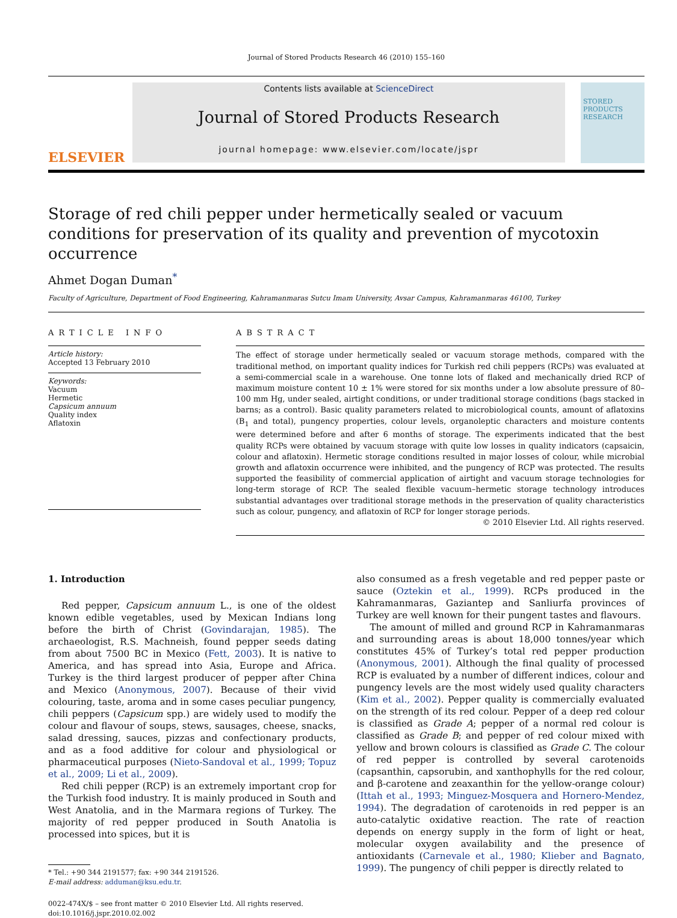Journal of Stored Products Research 46 (2010) 155–160
ELSEVIER
Contents lists available at ScienceDirect
Journal of Stored Products Research
journal homepage: www.elsevier.com/locate/jspr
STORED
PRODUCTS
RESEARCH
Storage of red chili pepper under hermetically sealed or vacuum conditions for preservation of its quality and prevention of mycotoxin occurrence
Ahmet Dogan Duman<sup>*</sup>
Faculty of Agriculture, Department of Food Engineering, Kahramanmaras Sutcu Imam University, Avsar Campus, Kahramanmaras 46100, Turkey
ARTICLE INFO
Article history:
Accepted 13 February 2010
Keywords:
Vacuum
Hermetic
Capsicum annuum
Quality index
Aflatoxin
ABSTRACT
The effect of storage under hermetically sealed or vacuum storage methods, compared with the traditional method, on important quality indices for Turkish red chili peppers (RCPs) was evaluated at a semi-commercial scale in a warehouse. One tonne lots of flaked and mechanically dried RCP of maximum moisture content 10 ± 1% were stored for six months under a low absolute pressure of 80–100 mm Hg, under sealed, airtight conditions, or under traditional storage conditions (bags stacked in barns; as a control). Basic quality parameters related to microbiological counts, amount of aflatoxins (B<sub>1</sub> and total), pungency properties, colour levels, organoleptic characters and moisture contents were determined before and after 6 months of storage. The experiments indicated that the best quality RCPs were obtained by vacuum storage with quite low losses in quality indicators (capsaicin, colour and aflatoxin). Hermetic storage conditions resulted in major losses of colour, while microbial growth and aflatoxin occurrence were inhibited, and the pungency of RCP was protected. The results supported the feasibility of commercial application of airtight and vacuum storage technologies for long-term storage of RCP. The sealed flexible vacuum–hermetic storage technology introduces substantial advantages over traditional storage methods in the preservation of quality characteristics such as colour, pungency, and aflatoxin of RCP for longer storage periods.
© 2010 Elsevier Ltd. All rights reserved.
1. Introduction
Red pepper, Capsicum annuum L., is one of the oldest known edible vegetables, used by Mexican Indians long before the birth of Christ (Govindarajan, 1985). The archaeologist, R.S. Machneish, found pepper seeds dating from about 7500 BC in Mexico (Fett, 2003). It is native to America, and has spread into Asia, Europe and Africa. Turkey is the third largest producer of pepper after China and Mexico (Anonymous, 2007). Because of their vivid colouring, taste, aroma and in some cases peculiar pungency, chili peppers (Capsicum spp.) are widely used to modify the colour and flavour of soups, stews, sausages, cheese, snacks, salad dressing, sauces, pizzas and confectionary products, and as a food additive for colour and physiological or pharmaceutical purposes (Nieto-Sandoval et al., 1999; Topuz et al., 2009; Li et al., 2009).
Red chili pepper (RCP) is an extremely important crop for the Turkish food industry. It is mainly produced in South and West Anatolia, and in the Marmara regions of Turkey. The majority of red pepper produced in South Anatolia is processed into spices, but it is
* Tel.: +90 344 2191577; fax: +90 344 2191526.
E-mail address: adduman@ksu.edu.tr.
0022-474X/$ – see front matter © 2010 Elsevier Ltd. All rights reserved.
doi:10.1016/j.jspr.2010.02.002
also consumed as a fresh vegetable and red pepper paste or sauce (Oztekin et al., 1999). RCPs produced in the Kahramanmaras, Gaziantep and Sanliurfa provinces of Turkey are well known for their pungent tastes and flavours.
The amount of milled and ground RCP in Kahramanmaras and surrounding areas is about 18,000 tonnes/year which constitutes 45% of Turkey’s total red pepper production (Anonymous, 2001). Although the final quality of processed RCP is evaluated by a number of different indices, colour and pungency levels are the most widely used quality characters (Kim et al., 2002). Pepper quality is commercially evaluated on the strength of its red colour. Pepper of a deep red colour is classified as Grade A; pepper of a normal red colour is classified as Grade B; and pepper of red colour mixed with yellow and brown colours is classified as Grade C. The colour of red pepper is controlled by several carotenoids (capsanthin, capsorubin, and xanthophylls for the red colour, and β-carotene and zeaxanthin for the yellow-orange colour) (Ittah et al., 1993; Minguez-Mosquera and Hornero-Mendez, 1994). The degradation of carotenoids in red pepper is an auto-catalytic oxidative reaction. The rate of reaction depends on energy supply in the form of light or heat, molecular oxygen availability and the presence of antioxidants (Carnevale et al., 1980; Klieber and Bagnato, 1999). The pungency of chili pepper is directly related to